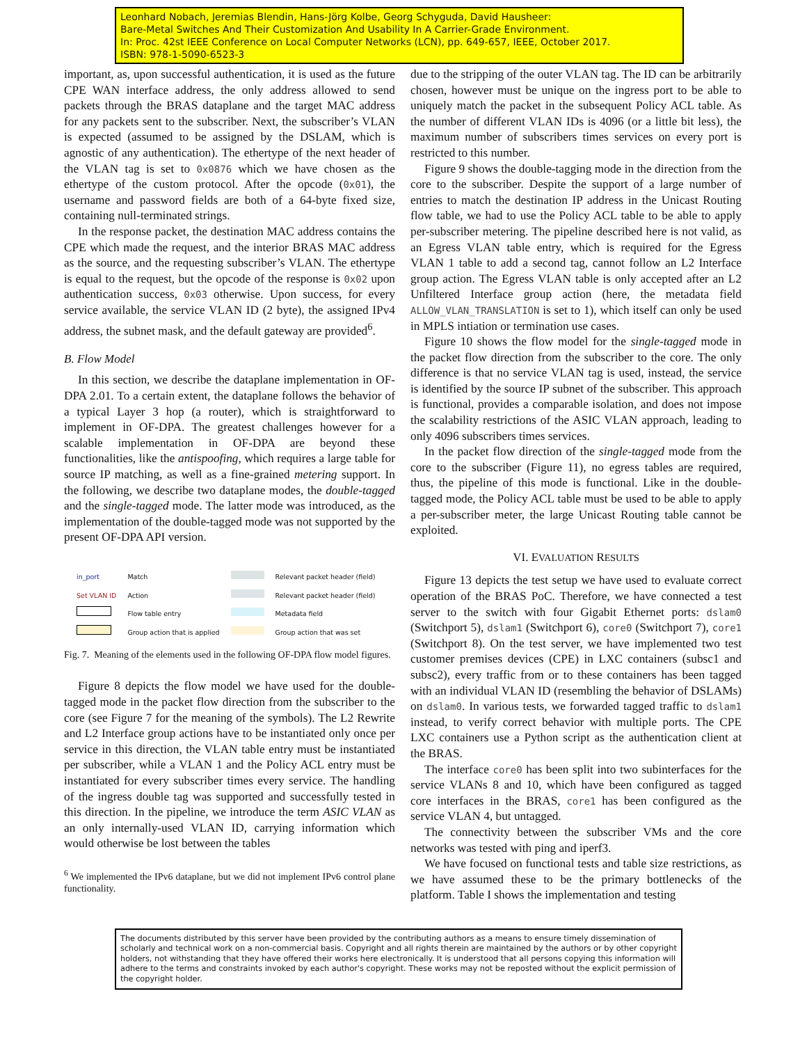Leonhard Nobach, Jeremias Blendin, Hans-Jörg Kolbe, Georg Schyguda, David Hausheer:
Bare-Metal Switches And Their Customization And Usability In A Carrier-Grade Environment.
In: Proc. 42st IEEE Conference on Local Computer Networks (LCN), pp. 649-657, IEEE, October 2017.
ISBN: 978-1-5090-6523-3
important, as, upon successful authentication, it is used as the future CPE WAN interface address, the only address allowed to send packets through the BRAS dataplane and the target MAC address for any packets sent to the subscriber. Next, the subscriber’s VLAN is expected (assumed to be assigned by the DSLAM, which is agnostic of any authentication). The ethertype of the next header of the VLAN tag is set to 0x0876 which we have chosen as the ethertype of the custom protocol. After the opcode (0x01), the username and password fields are both of a 64-byte fixed size, containing null-terminated strings.
In the response packet, the destination MAC address contains the CPE which made the request, and the interior BRAS MAC address as the source, and the requesting subscriber’s VLAN. The ethertype is equal to the request, but the opcode of the response is 0x02 upon authentication success, 0x03 otherwise. Upon success, for every service available, the service VLAN ID (2 byte), the assigned IPv4 address, the subnet mask, and the default gateway are provided<sup>6</sup>.
B. Flow Model
In this section, we describe the dataplane implementation in OF-DPA 2.01. To a certain extent, the dataplane follows the behavior of a typical Layer 3 hop (a router), which is straightforward to implement in OF-DPA. The greatest challenges however for a scalable implementation in OF-DPA are beyond these functionalities, like the antispoofing, which requires a large table for source IP matching, as well as a fine-grained metering support. In the following, we describe two dataplane modes, the double-tagged and the single-tagged mode. The latter mode was introduced, as the implementation of the double-tagged mode was not supported by the present OF-DPA API version.
| in_port | Match | | Relevant packet header (field) |
| Set VLAN ID | Action | | Relevant packet header (field) |
| | Flow table entry | | Metadata field |
| | Group action that is applied | | Group action that was set |
Fig. 7. Meaning of the elements used in the following OF-DPA flow model figures.
Figure 8 depicts the flow model we have used for the double-tagged mode in the packet flow direction from the subscriber to the core (see Figure 7 for the meaning of the symbols). The L2 Rewrite and L2 Interface group actions have to be instantiated only once per service in this direction, the VLAN table entry must be instantiated per subscriber, while a VLAN 1 and the Policy ACL entry must be instantiated for every subscriber times every service. The handling of the ingress double tag was supported and successfully tested in this direction. In the pipeline, we introduce the term ASIC VLAN as an only internally-used VLAN ID, carrying information which would otherwise be lost between the tables
<sup>6</sup> We implemented the IPv6 dataplane, but we did not implement IPv6 control plane functionality.
due to the stripping of the outer VLAN tag. The ID can be arbitrarily chosen, however must be unique on the ingress port to be able to uniquely match the packet in the subsequent Policy ACL table. As the number of different VLAN IDs is 4096 (or a little bit less), the maximum number of subscribers times services on every port is restricted to this number.
Figure 9 shows the double-tagging mode in the direction from the core to the subscriber. Despite the support of a large number of entries to match the destination IP address in the Unicast Routing flow table, we had to use the Policy ACL table to be able to apply per-subscriber metering. The pipeline described here is not valid, as an Egress VLAN table entry, which is required for the Egress VLAN 1 table to add a second tag, cannot follow an L2 Interface group action. The Egress VLAN table is only accepted after an L2 Unfiltered Interface group action (here, the metadata field ALLOW_VLAN_TRANSLATION is set to 1), which itself can only be used in MPLS intiation or termination use cases.
Figure 10 shows the flow model for the single-tagged mode in the packet flow direction from the subscriber to the core. The only difference is that no service VLAN tag is used, instead, the service is identified by the source IP subnet of the subscriber. This approach is functional, provides a comparable isolation, and does not impose the scalability restrictions of the ASIC VLAN approach, leading to only 4096 subscribers times services.
In the packet flow direction of the single-tagged mode from the core to the subscriber (Figure 11), no egress tables are required, thus, the pipeline of this mode is functional. Like in the double-tagged mode, the Policy ACL table must be used to be able to apply a per-subscriber meter, the large Unicast Routing table cannot be exploited.
VI. EVALUATION RESULTS
Figure 13 depicts the test setup we have used to evaluate correct operation of the BRAS PoC. Therefore, we have connected a test server to the switch with four Gigabit Ethernet ports: dslam0 (Switchport 5), dslam1 (Switchport 6), core0 (Switchport 7), core1 (Switchport 8). On the test server, we have implemented two test customer premises devices (CPE) in LXC containers (subsc1 and subsc2), every traffic from or to these containers has been tagged with an individual VLAN ID (resembling the behavior of DSLAMs) on dslam0. In various tests, we forwarded tagged traffic to dslam1 instead, to verify correct behavior with multiple ports. The CPE LXC containers use a Python script as the authentication client at the BRAS.
The interface core0 has been split into two subinterfaces for the service VLANs 8 and 10, which have been configured as tagged core interfaces in the BRAS, core1 has been configured as the service VLAN 4, but untagged.
The connectivity between the subscriber VMs and the core networks was tested with ping and iperf3.
We have focused on functional tests and table size restrictions, as we have assumed these to be the primary bottlenecks of the platform. Table I shows the implementation and testing
The documents distributed by this server have been provided by the contributing authors as a means to ensure timely dissemination of scholarly and technical work on a non-commercial basis. Copyright and all rights therein are maintained by the authors or by other copyright holders, not withstanding that they have offered their works here electronically. It is understood that all persons copying this information will adhere to the terms and constraints invoked by each author's copyright. These works may not be reposted without the explicit permission of the copyright holder.